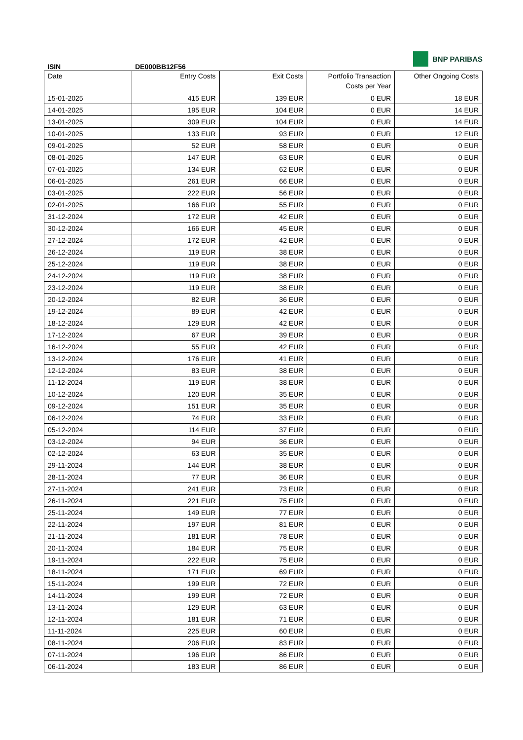BNP PARIBAS
ISIN DE000BB12F56
| Date | Entry Costs | Exit Costs | Portfolio Transaction Costs per Year | Other Ongoing Costs |
| --- | --- | --- | --- | --- |
| 15-01-2025 | 415 EUR | 139 EUR | 0 EUR | 18 EUR |
| 14-01-2025 | 195 EUR | 104 EUR | 0 EUR | 14 EUR |
| 13-01-2025 | 309 EUR | 104 EUR | 0 EUR | 14 EUR |
| 10-01-2025 | 133 EUR | 93 EUR | 0 EUR | 12 EUR |
| 09-01-2025 | 52 EUR | 58 EUR | 0 EUR | 0 EUR |
| 08-01-2025 | 147 EUR | 63 EUR | 0 EUR | 0 EUR |
| 07-01-2025 | 134 EUR | 62 EUR | 0 EUR | 0 EUR |
| 06-01-2025 | 261 EUR | 66 EUR | 0 EUR | 0 EUR |
| 03-01-2025 | 222 EUR | 56 EUR | 0 EUR | 0 EUR |
| 02-01-2025 | 166 EUR | 55 EUR | 0 EUR | 0 EUR |
| 31-12-2024 | 172 EUR | 42 EUR | 0 EUR | 0 EUR |
| 30-12-2024 | 166 EUR | 45 EUR | 0 EUR | 0 EUR |
| 27-12-2024 | 172 EUR | 42 EUR | 0 EUR | 0 EUR |
| 26-12-2024 | 119 EUR | 38 EUR | 0 EUR | 0 EUR |
| 25-12-2024 | 119 EUR | 38 EUR | 0 EUR | 0 EUR |
| 24-12-2024 | 119 EUR | 38 EUR | 0 EUR | 0 EUR |
| 23-12-2024 | 119 EUR | 38 EUR | 0 EUR | 0 EUR |
| 20-12-2024 | 82 EUR | 36 EUR | 0 EUR | 0 EUR |
| 19-12-2024 | 89 EUR | 42 EUR | 0 EUR | 0 EUR |
| 18-12-2024 | 129 EUR | 42 EUR | 0 EUR | 0 EUR |
| 17-12-2024 | 67 EUR | 39 EUR | 0 EUR | 0 EUR |
| 16-12-2024 | 55 EUR | 42 EUR | 0 EUR | 0 EUR |
| 13-12-2024 | 176 EUR | 41 EUR | 0 EUR | 0 EUR |
| 12-12-2024 | 83 EUR | 38 EUR | 0 EUR | 0 EUR |
| 11-12-2024 | 119 EUR | 38 EUR | 0 EUR | 0 EUR |
| 10-12-2024 | 120 EUR | 35 EUR | 0 EUR | 0 EUR |
| 09-12-2024 | 151 EUR | 35 EUR | 0 EUR | 0 EUR |
| 06-12-2024 | 74 EUR | 33 EUR | 0 EUR | 0 EUR |
| 05-12-2024 | 114 EUR | 37 EUR | 0 EUR | 0 EUR |
| 03-12-2024 | 94 EUR | 36 EUR | 0 EUR | 0 EUR |
| 02-12-2024 | 63 EUR | 35 EUR | 0 EUR | 0 EUR |
| 29-11-2024 | 144 EUR | 38 EUR | 0 EUR | 0 EUR |
| 28-11-2024 | 77 EUR | 36 EUR | 0 EUR | 0 EUR |
| 27-11-2024 | 241 EUR | 73 EUR | 0 EUR | 0 EUR |
| 26-11-2024 | 221 EUR | 75 EUR | 0 EUR | 0 EUR |
| 25-11-2024 | 149 EUR | 77 EUR | 0 EUR | 0 EUR |
| 22-11-2024 | 197 EUR | 81 EUR | 0 EUR | 0 EUR |
| 21-11-2024 | 181 EUR | 78 EUR | 0 EUR | 0 EUR |
| 20-11-2024 | 184 EUR | 75 EUR | 0 EUR | 0 EUR |
| 19-11-2024 | 222 EUR | 75 EUR | 0 EUR | 0 EUR |
| 18-11-2024 | 171 EUR | 69 EUR | 0 EUR | 0 EUR |
| 15-11-2024 | 199 EUR | 72 EUR | 0 EUR | 0 EUR |
| 14-11-2024 | 199 EUR | 72 EUR | 0 EUR | 0 EUR |
| 13-11-2024 | 129 EUR | 63 EUR | 0 EUR | 0 EUR |
| 12-11-2024 | 181 EUR | 71 EUR | 0 EUR | 0 EUR |
| 11-11-2024 | 225 EUR | 60 EUR | 0 EUR | 0 EUR |
| 08-11-2024 | 206 EUR | 83 EUR | 0 EUR | 0 EUR |
| 07-11-2024 | 196 EUR | 86 EUR | 0 EUR | 0 EUR |
| 06-11-2024 | 183 EUR | 86 EUR | 0 EUR | 0 EUR |